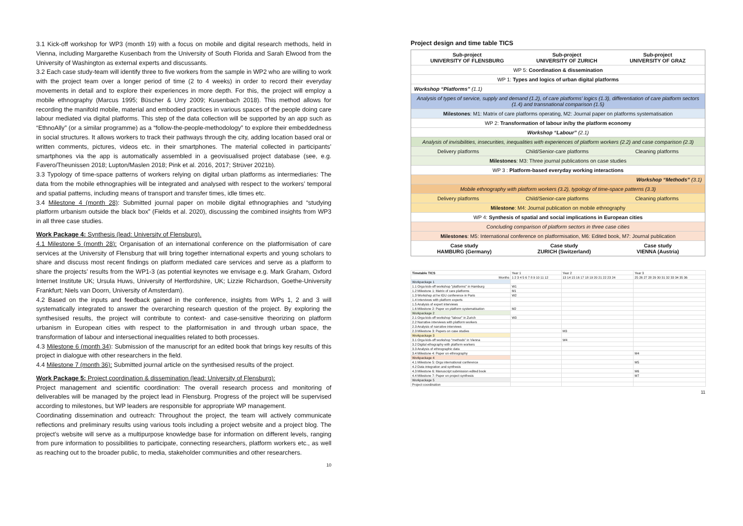3.1 Kick-off workshop for WP3 (month 19) with a focus on mobile and digital research methods, held in Vienna, including Margarethe Kusenbach from the University of South Florida and Sarah Elwood from the University of Washington as external experts and discussants.
3.2 Each case study-team will identify three to five workers from the sample in WP2 who are willing to work with the project team over a longer period of time (2 to 4 weeks) in order to record their everyday movements in detail and to explore their experiences in more depth. For this, the project will employ a mobile ethnography (Marcus 1995; Büscher & Urry 2009; Kusenbach 2018). This method allows for recording the manifold mobile, material and embodied practices in various spaces of the people doing care labour mediated via digital platforms. This step of the data collection will be supported by an app such as “EthnoAlly” (or a similar programme) as a “follow-the-people-methodology” to explore their embeddedness in social structures. It allows workers to track their pathways through the city, adding location based oral or written comments, pictures, videos etc. in their smartphones. The material collected in participants’ smartphones via the app is automatically assembled in a geovisualised project database (see, e.g. Favero/Theunissen 2018; Lupton/Maslen 2018; Pink et al. 2016, 2017; Strüver 2021b).
3.3 Typology of time-space patterns of workers relying on digital urban platforms as intermediaries: The data from the mobile ethnographies will be integrated and analysed with respect to the workers’ temporal and spatial patterns, including means of transport and transfer times, idle times etc.
3.4 Milestone 4 (month 28): Submitted journal paper on mobile digital ethnographies and “studying platform urbanism outside the black box” (Fields et al. 2020), discussing the combined insights from WP3 in all three case studies.
Work Package 4: Synthesis (lead: University of Flensburg).
4.1 Milestone 5 (month 28): Organisation of an international conference on the platformisation of care services at the University of Flensburg that will bring together international experts and young scholars to share and discuss most recent findings on platform mediated care services and serve as a platform to share the projects’ results from the WP1-3 (as potential keynotes we envisage e.g. Mark Graham, Oxford Internet Institute UK; Ursula Huws, University of Hertfordshire, UK; Lizzie Richardson, Goethe-University Frankfurt; Niels van Doorn, University of Amsterdam).
4.2 Based on the inputs and feedback gained in the conference, insights from WPs 1, 2 and 3 will systematically integrated to answer the overarching research question of the project. By exploring the synthesised results, the project will contribute to context- and case-sensitive theorizing on platform urbanism in European cities with respect to the platformisation in and through urban space, the transformation of labour and intersectional inequalities related to both processes.
4.3 Milestone 6 (month 34): Submission of the manuscript for an edited book that brings key results of this project in dialogue with other researchers in the field.
4.4 Milestone 7 (month 36): Submitted journal article on the synthesised results of the project.
Work Package 5: Project coordination & dissemination (lead: University of Flensburg):
Project management and scientific coordination: The overall research process and monitoring of deliverables will be managed by the project lead in Flensburg. Progress of the project will be supervised according to milestones, but WP leaders are responsible for appropriate WP management.
Coordinating dissemination and outreach: Throughout the project, the team will actively communicate reflections and preliminary results using various tools including a project website and a project blog. The project’s website will serve as a multipurpose knowledge base for information on different levels, ranging from pure information to possibilities to participate, connecting researchers, platform workers etc., as well as reaching out to the broader public, to media, stakeholder communities and other researchers.
10
Project design and time table TICS
Sub-project
UNIVERSITY OF FLENSBURG Sub-project
UNIVERSITY OF ZURICH Sub-project
UNIVERSITY OF GRAZ
WP 5: Coordination & dissemination
WP 1: Types and logics of urban digital platforms
Workshop “Platforms” (1.1)
Analysis of types of service, supply and demand (1.2), of care platforms’ logics (1.3), differentiation of care platform sectors (1.4) and transnational comparison (1.5)
Milestones: M1: Matrix of care platforms operating, M2: Journal paper on platforms systematisation
WP 2: Transformation of labour in/by the platform economy
Workshop “Labour” (2.1)
Analysis of invisibilities, insecurities, inequalities with experiences of platform workers (2.2) and case comparison (2.3)
Delivery platforms Child/Senior-care platforms Cleaning platforms
Milestones: M3: Three journal publications on case studies
WP 3 : Platform-based everyday working interactions
Workshop “Methods” (3.1)
Mobile ethnography with platform workers (3.2), typology of time-space patterns (3.3)
Delivery platforms Child/Senior-care platforms Cleaning platforms
Milestone: M4: Journal publication on mobile ethnography
WP 4: Synthesis of spatial and social implications in European cities
Concluding comparison of platform sectors in three case cities
Milestones: M5: International conference on platformisation, M6: Edited book, M7: Journal publication
Case study
HAMBURG (Germany) Case study
ZURICH (Switzerland) Case study
VIENNA (Austria)
| Timetable TICS | Year 1 | Year 2 | Year 3 |
| Months | 1 2 3 4 5 6 7 8 9 10 11 12 | 13 14 15 16 17 18 19 20 21 22 23 24 | 25 26 27 28 29 30 31 32 33 34 35 36 |
| Workpackage 1 | | | |
| 1.1 Orga kick-off workshop "platforms" in Hamburg | W1 | | |
| 1.2 Milestone 1: Matrix of care platforms | M1 | | |
| 1.3 Workshop at he IGU conference in Paris | W2 | | |
| 1.4 Interviews with platform experts | | | |
| 1.5 Analysis of expert interviews | | | |
| 1.6 Milestone 2: Paper on platform systematisation | M2 | | |
| Workpackage 2 | | | |
| 2.1 Orga kick-off workshop "labour" in Zurich | W3 | | |
| 2.2 Narrative interviews with platform workers | | | |
| 2.3 Analysis of narrative interviews | | | |
| 2.3 Milestone 3: Papers on case studies | | M3 | |
| Workpackage 3 | | | |
| 3.1 Orga kick-off workshop "methods" in Vienna | | W4 | |
| 3.2 Digital ethography with platform workers | | | |
| 3.3 Analysis of ethnographic data | | | |
| 3.4 Milestone 4: Paper on ethnography | | | M4 |
| Workpackage 4 | | | |
| 4.1 Milestone 5: Orga international conference | | | M5 |
| 4.2 Data integration and synthesis | | | |
| 4.3 Milestone 6: Manuscript submission edited book | | | M6 |
| 4.4 Milestone 7: Paper on project synthesis | | | M7 |
| Workpackage 5 | | | |
| Project coordination | | | |
11